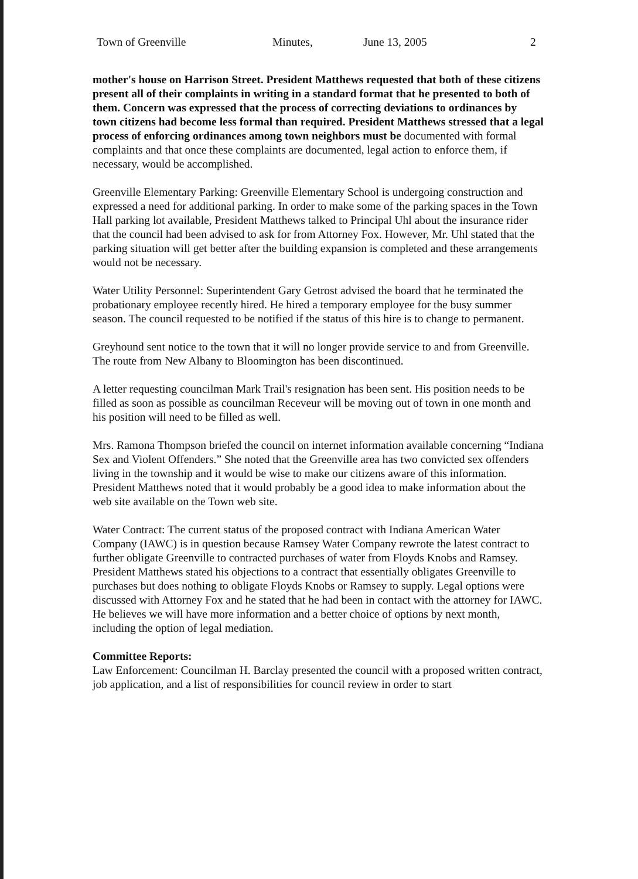Town of Greenville Minutes, June 13, 2005 2
mother's house on Harrison Street. President Matthews requested that both of these citizens present all of their complaints in writing in a standard format that he presented to both of them. Concern was expressed that the process of correcting deviations to ordinances by town citizens had become less formal than required. President Matthews stressed that a legal process of enforcing ordinances among town neighbors must be documented with formal complaints and that once these complaints are documented, legal action to enforce them, if necessary, would be accomplished.
Greenville Elementary Parking: Greenville Elementary School is undergoing construction and expressed a need for additional parking. In order to make some of the parking spaces in the Town Hall parking lot available, President Matthews talked to Principal Uhl about the insurance rider that the council had been advised to ask for from Attorney Fox. However, Mr. Uhl stated that the parking situation will get better after the building expansion is completed and these arrangements would not be necessary.
Water Utility Personnel: Superintendent Gary Getrost advised the board that he terminated the probationary employee recently hired. He hired a temporary employee for the busy summer season. The council requested to be notified if the status of this hire is to change to permanent.
Greyhound sent notice to the town that it will no longer provide service to and from Greenville. The route from New Albany to Bloomington has been discontinued.
A letter requesting councilman Mark Trail's resignation has been sent. His position needs to be filled as soon as possible as councilman Receveur will be moving out of town in one month and his position will need to be filled as well.
Mrs. Ramona Thompson briefed the council on internet information available concerning “Indiana Sex and Violent Offenders.” She noted that the Greenville area has two convicted sex offenders living in the township and it would be wise to make our citizens aware of this information. President Matthews noted that it would probably be a good idea to make information about the web site available on the Town web site.
Water Contract: The current status of the proposed contract with Indiana American Water Company (IAWC) is in question because Ramsey Water Company rewrote the latest contract to further obligate Greenville to contracted purchases of water from Floyds Knobs and Ramsey. President Matthews stated his objections to a contract that essentially obligates Greenville to purchases but does nothing to obligate Floyds Knobs or Ramsey to supply. Legal options were discussed with Attorney Fox and he stated that he had been in contact with the attorney for IAWC. He believes we will have more information and a better choice of options by next month, including the option of legal mediation.
Committee Reports:
Law Enforcement: Councilman H. Barclay presented the council with a proposed written contract, job application, and a list of responsibilities for council review in order to start